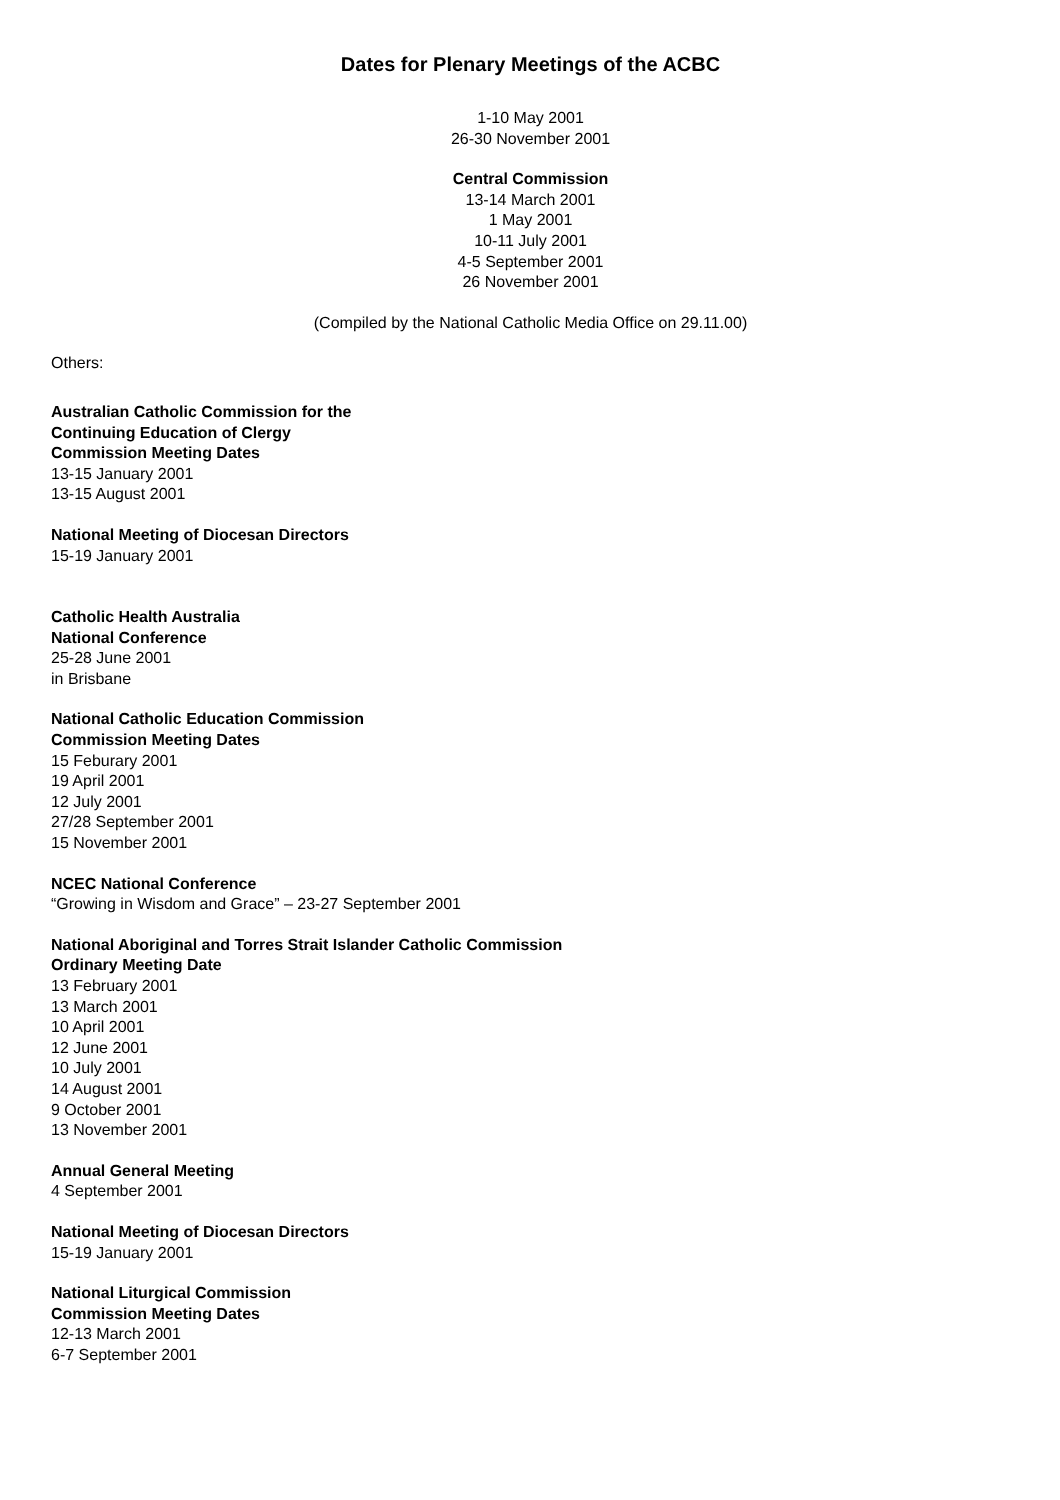Dates for Plenary Meetings of the ACBC
1-10 May 2001
26-30 November 2001
Central Commission
13-14 March 2001
1 May 2001
10-11 July 2001
4-5 September 2001
26 November 2001
(Compiled by the National Catholic Media Office on 29.11.00)
Others:
Australian Catholic Commission for the
Continuing Education of Clergy
Commission Meeting Dates
13-15 January 2001
13-15 August 2001
National Meeting of Diocesan Directors
15-19 January 2001
Catholic Health Australia
National Conference
25-28 June 2001
in Brisbane
National Catholic Education Commission
Commission Meeting Dates
15 Feburary 2001
19 April 2001
12 July 2001
27/28 September 2001
15 November 2001
NCEC National Conference
“Growing in Wisdom and Grace” – 23-27 September 2001
National Aboriginal and Torres Strait Islander Catholic Commission
Ordinary Meeting Date
13 February 2001
13 March 2001
10 April 2001
12 June 2001
10 July 2001
14 August 2001
9 October 2001
13 November 2001
Annual General Meeting
4 September 2001
National Meeting of Diocesan Directors
15-19 January 2001
National Liturgical Commission
Commission Meeting Dates
12-13 March 2001
6-7 September 2001